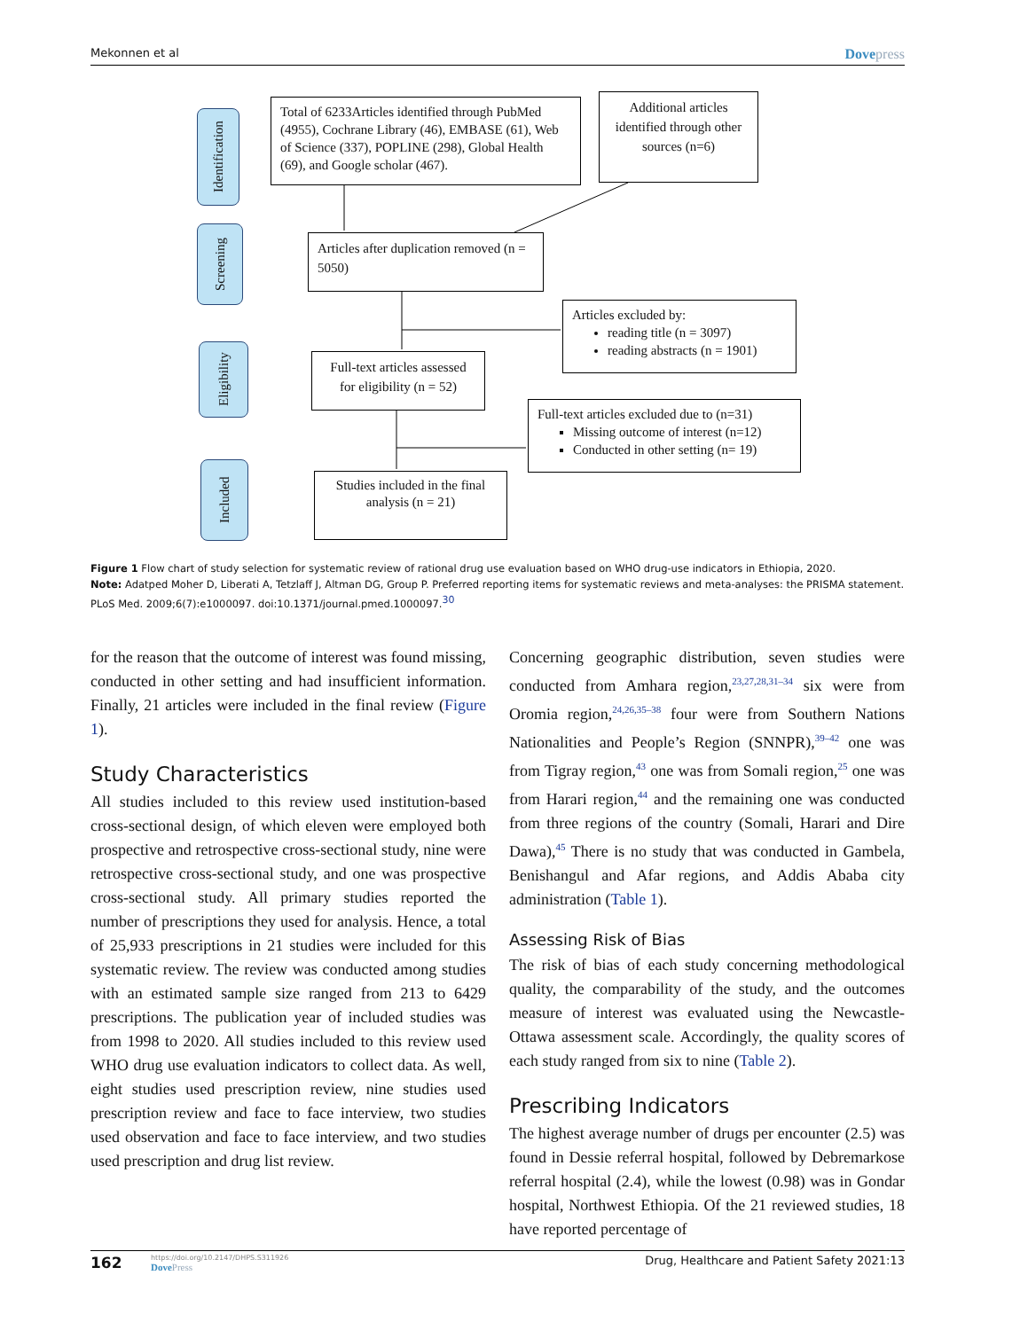Mekonnen et al Dovepress
Identification
Screening
Eligibility
Included
Total of 6233Articles identified through PubMed (4955), Cochrane Library (46), EMBASE (61), Web of Science (337), POPLINE (298), Global Health (69), and Google scholar (467).
Additional articles identified through other sources (n=6)
Articles after duplication removed (n = 5050)
Articles excluded by:
reading title (n = 3097)
reading abstracts (n = 1901)
Full-text articles assessed for eligibility (n = 52)
Full-text articles excluded due to (n=31)
Missing outcome of interest (n=12)
Conducted in other setting (n= 19)
Studies included in the final analysis (n = 21)
Figure 1 Flow chart of study selection for systematic review of rational drug use evaluation based on WHO drug-use indicators in Ethiopia, 2020.
Note: Adatped Moher D, Liberati A, Tetzlaff J, Altman DG, Group P. Preferred reporting items for systematic reviews and meta-analyses: the PRISMA statement. PLoS Med. 2009;6(7):e1000097. doi:10.1371/journal.pmed.1000097.<sup>30</sup>
for the reason that the outcome of interest was found missing, conducted in other setting and had insufficient information. Finally, 21 articles were included in the final review (Figure 1).
Study Characteristics
All studies included to this review used institution-based cross-sectional design, of which eleven were employed both prospective and retrospective cross-sectional study, nine were retrospective cross-sectional study, and one was prospective cross-sectional study. All primary studies reported the number of prescriptions they used for analysis. Hence, a total of 25,933 prescriptions in 21 studies were included for this systematic review. The review was conducted among studies with an estimated sample size ranged from 213 to 6429 prescriptions. The publication year of included studies was from 1998 to 2020. All studies included to this review used WHO drug use evaluation indicators to collect data. As well, eight studies used prescription review, nine studies used prescription review and face to face interview, two studies used observation and face to face interview, and two studies used prescription and drug list review.
Concerning geographic distribution, seven studies were conducted from Amhara region,<sup>23,27,28,31–34</sup> six were from Oromia region,<sup>24,26,35–38</sup> four were from Southern Nations Nationalities and People’s Region (SNNPR),<sup>39–42</sup> one was from Tigray region,<sup>43</sup> one was from Somali region,<sup>25</sup> one was from Harari region,<sup>44</sup> and the remaining one was conducted from three regions of the country (Somali, Harari and Dire Dawa),<sup>45</sup> There is no study that was conducted in Gambela, Benishangul and Afar regions, and Addis Ababa city administration (Table 1).
Assessing Risk of Bias
The risk of bias of each study concerning methodological quality, the comparability of the study, and the outcomes measure of interest was evaluated using the Newcastle-Ottawa assessment scale. Accordingly, the quality scores of each study ranged from six to nine (Table 2).
Prescribing Indicators
The highest average number of drugs per encounter (2.5) was found in Dessie referral hospital, followed by Debremarkose referral hospital (2.4), while the lowest (0.98) was in Gondar hospital, Northwest Ethiopia. Of the 21 reviewed studies, 18 have reported percentage of
162
https://doi.org/10.2147/DHPS.S311926
DovePress
Drug, Healthcare and Patient Safety 2021:13